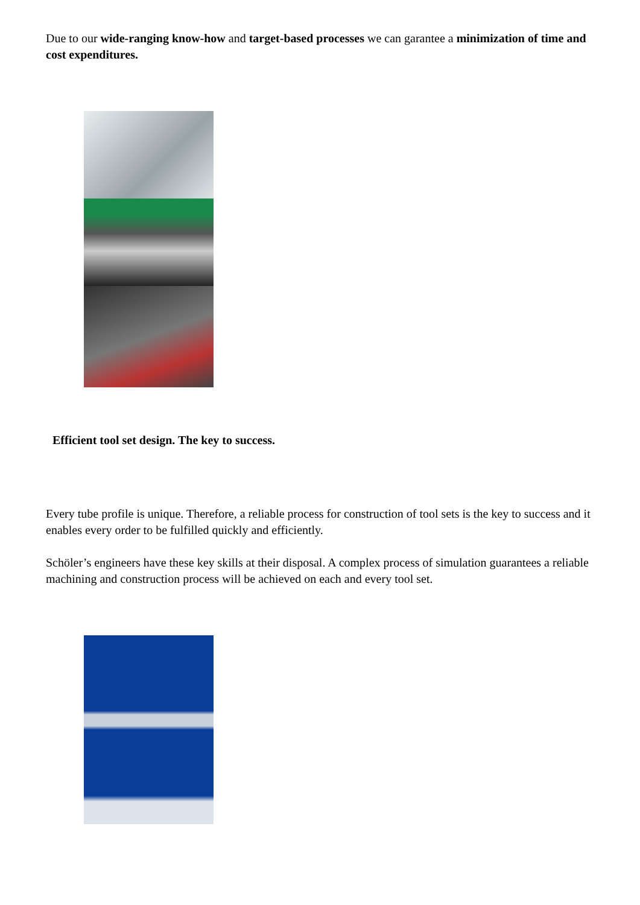Due to our wide-ranging know-how and target-based processes we can garantee a minimization of time and cost expenditures.
Efficient tool set design. The key to success.
Every tube profile is unique. Therefore, a reliable process for construction of tool sets is the key to success and it enables every order to be fulfilled quickly and efficiently.
Schöler’s engineers have these key skills at their disposal. A complex process of simulation guarantees a reliable machining and construction process will be achieved on each and every tool set.